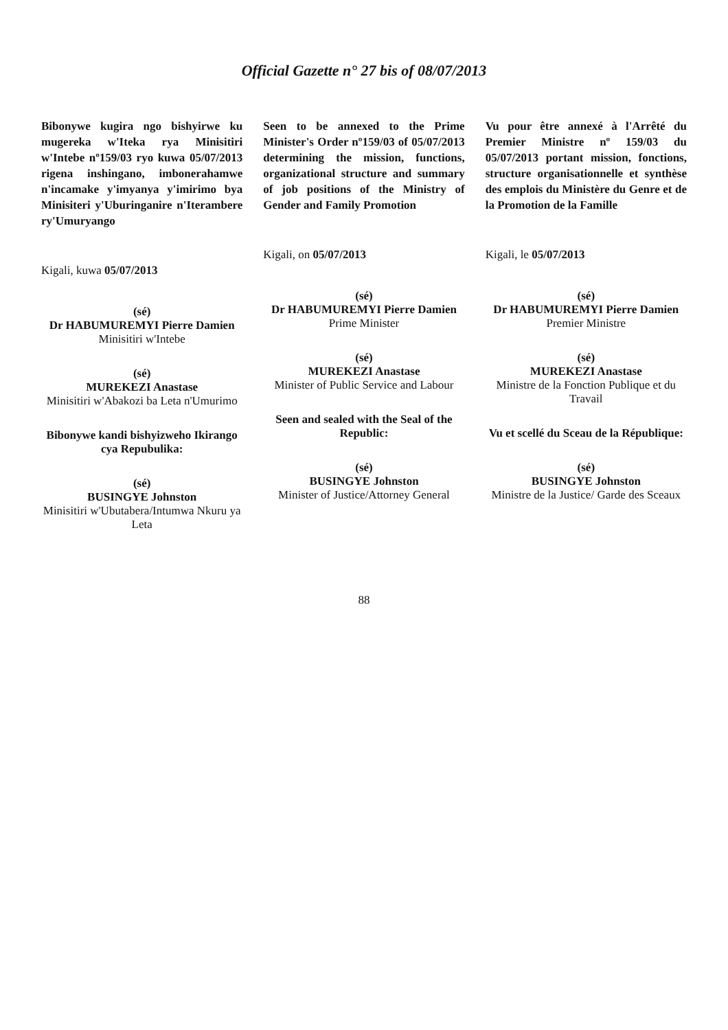Official Gazette n° 27 bis of 08/07/2013
Bibonywe kugira ngo bishyirwe ku mugereka w'Iteka rya Minisitiri w'Intebe nº159/03 ryo kuwa 05/07/2013 rigena inshingano, imbonerahamwe n'incamake y'imyanya y'imirimo bya Minisiteri y'Uburinganire n'Iterambere ry'Umuryango
Kigali, kuwa 05/07/2013
(sé)
Dr HABUMUREMYI Pierre Damien
Minisitiri w'Intebe
(sé)
MUREKEZI Anastase
Minisitiri w'Abakozi ba Leta n'Umurimo
Bibonywe kandi bishyizweho Ikirango cya Repubulika:
(sé)
BUSINGYE Johnston
Minisitiri w'Ubutabera/Intumwa Nkuru ya Leta
Seen to be annexed to the Prime Minister's Order nº159/03 of 05/07/2013 determining the mission, functions, organizational structure and summary of job positions of the Ministry of Gender and Family Promotion
Kigali, on 05/07/2013
(sé)
Dr HABUMUREMYI Pierre Damien
Prime Minister
(sé)
MUREKEZI Anastase
Minister of Public Service and Labour
Seen and sealed with the Seal of the Republic:
(sé)
BUSINGYE Johnston
Minister of Justice/Attorney General
Vu pour être annexé à l'Arrêté du Premier Ministre nº 159/03 du 05/07/2013 portant mission, fonctions, structure organisationnelle et synthèse des emplois du Ministère du Genre et de la Promotion de la Famille
Kigali, le 05/07/2013
(sé)
Dr HABUMUREMYI Pierre Damien
Premier Ministre
(sé)
MUREKEZI Anastase
Ministre de la Fonction Publique et du Travail
Vu et scellé du Sceau de la République:
(sé)
BUSINGYE Johnston
Ministre de la Justice/ Garde des Sceaux
88